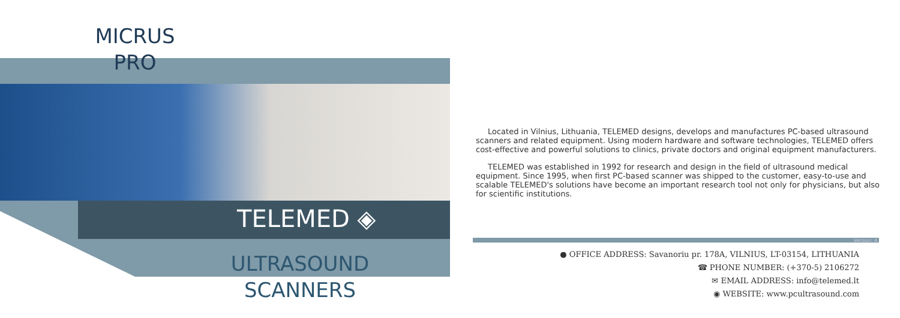MICRUS
PRO
TELEMED ◈
ULTRASOUND
SCANNERS
Located in Vilnius, Lithuania, TELEMED designs, develops and manufactures PC-based ultrasound scanners and related equipment. Using modern hardware and software technologies, TELEMED offers cost-effective and powerful solutions to clinics, private doctors and original equipment manufacturers.
TELEMED was established in 1992 for research and design in the field of ultrasound medical equipment. Since 1995, when first PC-based scanner was shipped to the customer, easy-to-use and scalable TELEMED's solutions have become an important research tool not only for physicians, but also for scientific institutions.
Version: A
● OFFICE ADDRESS: Savanoriu pr. 178A, VILNIUS, LT-03154, LITHUANIA
☎ PHONE NUMBER: (+370-5) 2106272
✉ EMAIL ADDRESS: info@telemed.lt
◉ WEBSITE: www.pcultrasound.com